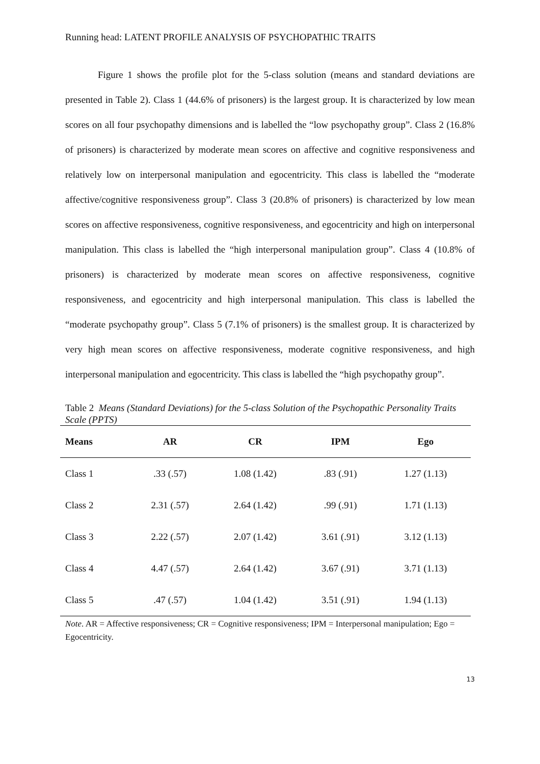Running head: LATENT PROFILE ANALYSIS OF PSYCHOPATHIC TRAITS
Figure 1 shows the profile plot for the 5-class solution (means and standard deviations are presented in Table 2). Class 1 (44.6% of prisoners) is the largest group. It is characterized by low mean scores on all four psychopathy dimensions and is labelled the “low psychopathy group”. Class 2 (16.8% of prisoners) is characterized by moderate mean scores on affective and cognitive responsiveness and relatively low on interpersonal manipulation and egocentricity. This class is labelled the “moderate affective/cognitive responsiveness group”. Class 3 (20.8% of prisoners) is characterized by low mean scores on affective responsiveness, cognitive responsiveness, and egocentricity and high on interpersonal manipulation. This class is labelled the “high interpersonal manipulation group”. Class 4 (10.8% of prisoners) is characterized by moderate mean scores on affective responsiveness, cognitive responsiveness, and egocentricity and high interpersonal manipulation. This class is labelled the “moderate psychopathy group”. Class 5 (7.1% of prisoners) is the smallest group. It is characterized by very high mean scores on affective responsiveness, moderate cognitive responsiveness, and high interpersonal manipulation and egocentricity. This class is labelled the “high psychopathy group”.
Table 2 Means (Standard Deviations) for the 5-class Solution of the Psychopathic Personality Traits Scale (PPTS)
| Means | AR | CR | IPM | Ego |
| --- | --- | --- | --- | --- |
| Class 1 | .33 (.57) | 1.08 (1.42) | .83 (.91) | 1.27 (1.13) |
| Class 2 | 2.31 (.57) | 2.64 (1.42) | .99 (.91) | 1.71 (1.13) |
| Class 3 | 2.22 (.57) | 2.07 (1.42) | 3.61 (.91) | 3.12 (1.13) |
| Class 4 | 4.47 (.57) | 2.64 (1.42) | 3.67 (.91) | 3.71 (1.13) |
| Class 5 | .47 (.57) | 1.04 (1.42) | 3.51 (.91) | 1.94 (1.13) |
Note. AR = Affective responsiveness; CR = Cognitive responsiveness; IPM = Interpersonal manipulation; Ego = Egocentricity.
13